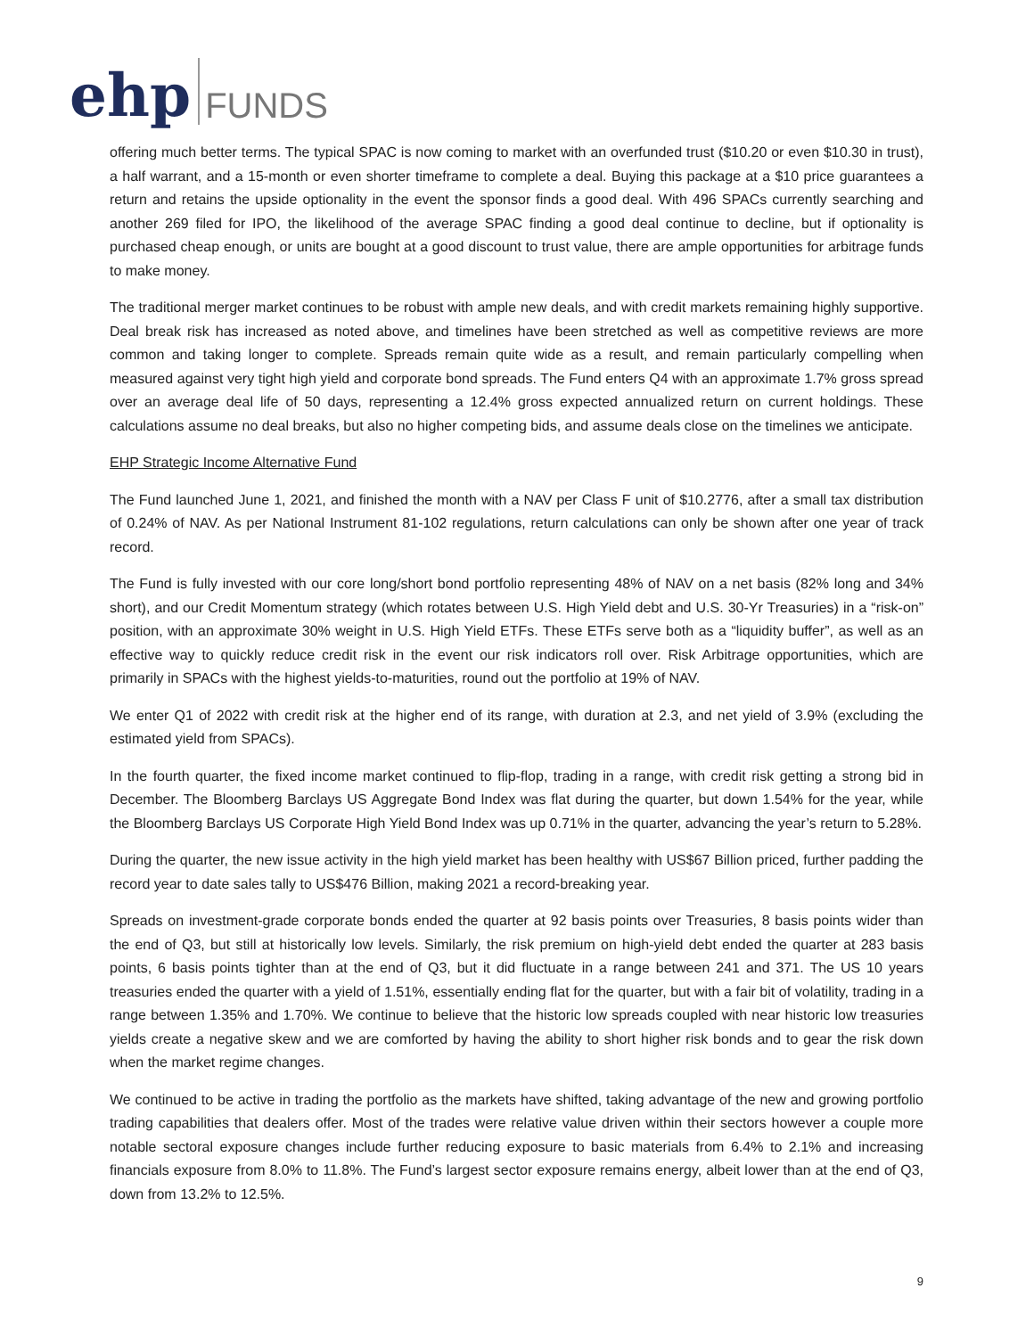ehp FUNDS
offering much better terms. The typical SPAC is now coming to market with an overfunded trust ($10.20 or even $10.30 in trust), a half warrant, and a 15-month or even shorter timeframe to complete a deal. Buying this package at a $10 price guarantees a return and retains the upside optionality in the event the sponsor finds a good deal. With 496 SPACs currently searching and another 269 filed for IPO, the likelihood of the average SPAC finding a good deal continue to decline, but if optionality is purchased cheap enough, or units are bought at a good discount to trust value, there are ample opportunities for arbitrage funds to make money.
The traditional merger market continues to be robust with ample new deals, and with credit markets remaining highly supportive. Deal break risk has increased as noted above, and timelines have been stretched as well as competitive reviews are more common and taking longer to complete. Spreads remain quite wide as a result, and remain particularly compelling when measured against very tight high yield and corporate bond spreads. The Fund enters Q4 with an approximate 1.7% gross spread over an average deal life of 50 days, representing a 12.4% gross expected annualized return on current holdings. These calculations assume no deal breaks, but also no higher competing bids, and assume deals close on the timelines we anticipate.
EHP Strategic Income Alternative Fund
The Fund launched June 1, 2021, and finished the month with a NAV per Class F unit of $10.2776, after a small tax distribution of 0.24% of NAV. As per National Instrument 81-102 regulations, return calculations can only be shown after one year of track record.
The Fund is fully invested with our core long/short bond portfolio representing 48% of NAV on a net basis (82% long and 34% short), and our Credit Momentum strategy (which rotates between U.S. High Yield debt and U.S. 30-Yr Treasuries) in a “risk-on” position, with an approximate 30% weight in U.S. High Yield ETFs. These ETFs serve both as a “liquidity buffer”, as well as an effective way to quickly reduce credit risk in the event our risk indicators roll over. Risk Arbitrage opportunities, which are primarily in SPACs with the highest yields-to-maturities, round out the portfolio at 19% of NAV.
We enter Q1 of 2022 with credit risk at the higher end of its range, with duration at 2.3, and net yield of 3.9% (excluding the estimated yield from SPACs).
In the fourth quarter, the fixed income market continued to flip-flop, trading in a range, with credit risk getting a strong bid in December. The Bloomberg Barclays US Aggregate Bond Index was flat during the quarter, but down 1.54% for the year, while the Bloomberg Barclays US Corporate High Yield Bond Index was up 0.71% in the quarter, advancing the year’s return to 5.28%.
During the quarter, the new issue activity in the high yield market has been healthy with US$67 Billion priced, further padding the record year to date sales tally to US$476 Billion, making 2021 a record-breaking year.
Spreads on investment-grade corporate bonds ended the quarter at 92 basis points over Treasuries, 8 basis points wider than the end of Q3, but still at historically low levels. Similarly, the risk premium on high-yield debt ended the quarter at 283 basis points, 6 basis points tighter than at the end of Q3, but it did fluctuate in a range between 241 and 371. The US 10 years treasuries ended the quarter with a yield of 1.51%, essentially ending flat for the quarter, but with a fair bit of volatility, trading in a range between 1.35% and 1.70%. We continue to believe that the historic low spreads coupled with near historic low treasuries yields create a negative skew and we are comforted by having the ability to short higher risk bonds and to gear the risk down when the market regime changes.
We continued to be active in trading the portfolio as the markets have shifted, taking advantage of the new and growing portfolio trading capabilities that dealers offer. Most of the trades were relative value driven within their sectors however a couple more notable sectoral exposure changes include further reducing exposure to basic materials from 6.4% to 2.1% and increasing financials exposure from 8.0% to 11.8%. The Fund’s largest sector exposure remains energy, albeit lower than at the end of Q3, down from 13.2% to 12.5%.
9